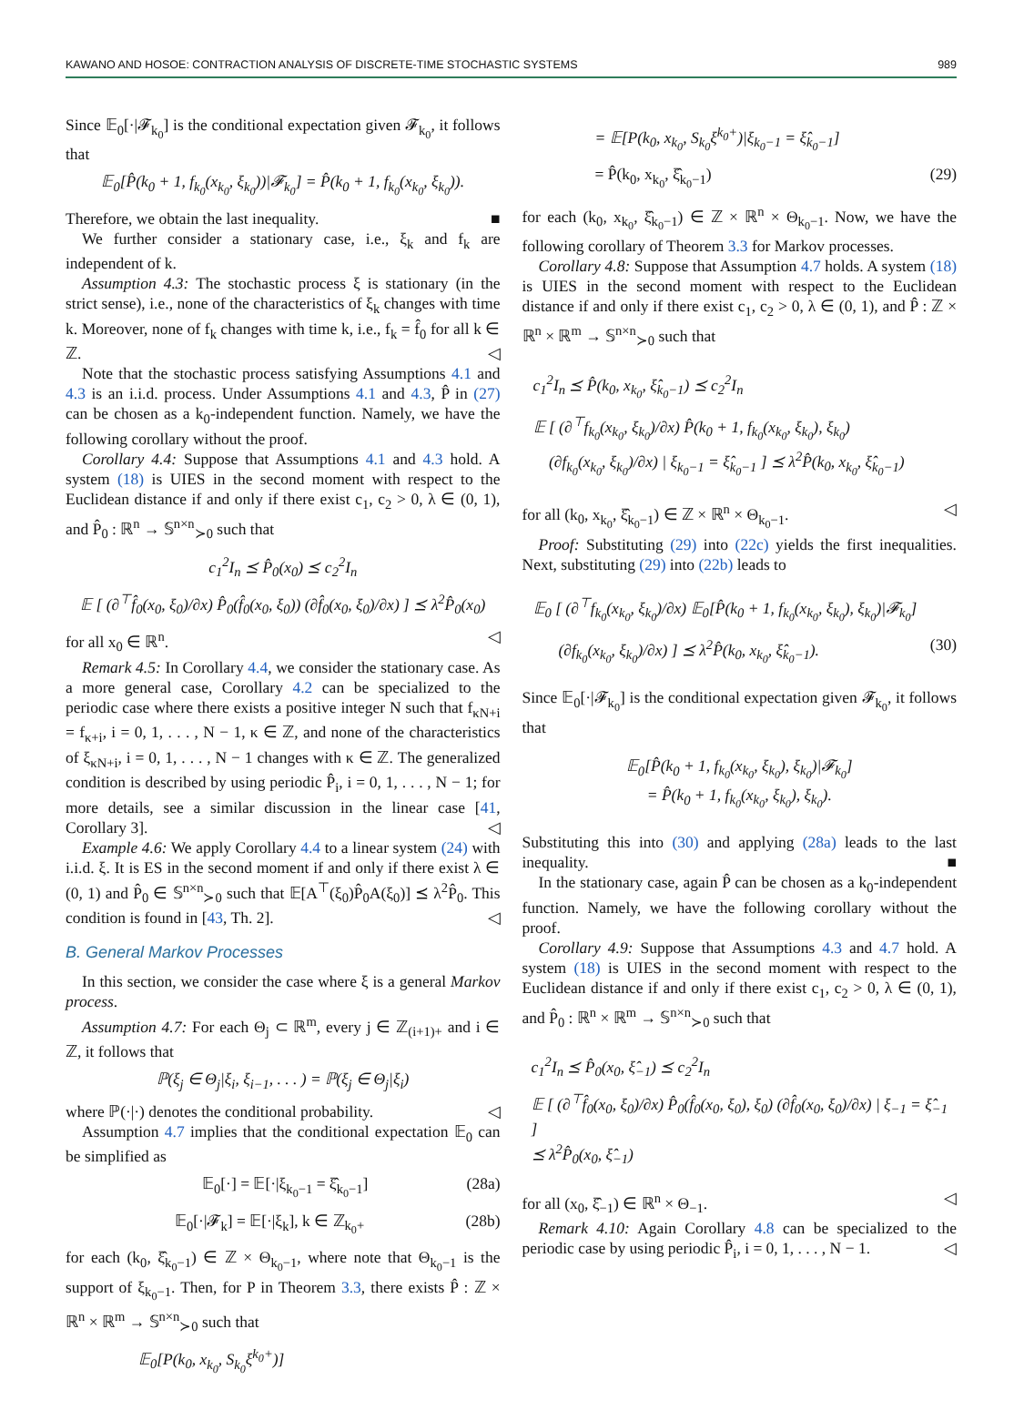KAWANO AND HOSOE: CONTRACTION ANALYSIS OF DISCRETE-TIME STOCHASTIC SYSTEMS 989
Since 𝔼<sub>0</sub>[·|𝓕<sub>k<sub>0</sub></sub>] is the conditional expectation given 𝓕<sub>k<sub>0</sub></sub>, it follows that
𝔼<sub>0</sub>[P̂(k<sub>0</sub> + 1, f<sub>k<sub>0</sub></sub>(x<sub>k<sub>0</sub></sub>, ξ<sub>k<sub>0</sub></sub>))|𝓕<sub>k<sub>0</sub></sub>] = P̂(k<sub>0</sub> + 1, f<sub>k<sub>0</sub></sub>(x<sub>k<sub>0</sub></sub>, ξ<sub>k<sub>0</sub></sub>)).
Therefore, we obtain the last inequality. ■
We further consider a stationary case, i.e., ξ<sub>k</sub> and f<sub>k</sub> are independent of k.
Assumption 4.3: The stochastic process ξ is stationary (in the strict sense), i.e., none of the characteristics of ξ<sub>k</sub> changes with time k. Moreover, none of f<sub>k</sub> changes with time k, i.e., f<sub>k</sub> = f̂<sub>0</sub> for all k ∈ ℤ. ◁
Note that the stochastic process satisfying Assumptions 4.1 and 4.3 is an i.i.d. process. Under Assumptions 4.1 and 4.3, P̂ in (27) can be chosen as a k<sub>0</sub>-independent function. Namely, we have the following corollary without the proof.
Corollary 4.4: Suppose that Assumptions 4.1 and 4.3 hold. A system (18) is UIES in the second moment with respect to the Euclidean distance if and only if there exist c<sub>1</sub>, c<sub>2</sub> > 0, λ ∈ (0, 1), and P̂<sub>0</sub> : ℝ<sup>n</sup> → 𝕊<sup>n×n</sup><sub>≻0</sub> such that
c<sub>1</sub><sup>2</sup>I<sub>n</sub> ⪯ P̂<sub>0</sub>(x<sub>0</sub>) ⪯ c<sub>2</sub><sup>2</sup>I<sub>n</sub>
𝔼 [ (∂<sup>⊤</sup>f̂<sub>0</sub>(x<sub>0</sub>, ξ<sub>0</sub>)/∂x) P̂<sub>0</sub>(f̂<sub>0</sub>(x<sub>0</sub>, ξ<sub>0</sub>)) (∂f̂<sub>0</sub>(x<sub>0</sub>, ξ<sub>0</sub>)/∂x) ] ⪯ λ<sup>2</sup>P̂<sub>0</sub>(x<sub>0</sub>)
for all x<sub>0</sub> ∈ ℝ<sup>n</sup>. ◁
Remark 4.5: In Corollary 4.4, we consider the stationary case. As a more general case, Corollary 4.2 can be specialized to the periodic case where there exists a positive integer N such that f<sub>κN+i</sub> = f<sub>κ+i</sub>, i = 0, 1, . . . , N − 1, κ ∈ ℤ, and none of the characteristics of ξ<sub>κN+i</sub>, i = 0, 1, . . . , N − 1 changes with κ ∈ ℤ. The generalized condition is described by using periodic P̂<sub>i</sub>, i = 0, 1, . . . , N − 1; for more details, see a similar discussion in the linear case [41, Corollary 3]. ◁
Example 4.6: We apply Corollary 4.4 to a linear system (24) with i.i.d. ξ. It is ES in the second moment if and only if there exist λ ∈ (0, 1) and P̂<sub>0</sub> ∈ 𝕊<sup>n×n</sup><sub>≻0</sub> such that 𝔼[A<sup>⊤</sup>(ξ<sub>0</sub>)P̂<sub>0</sub>A(ξ<sub>0</sub>)] ⪯ λ<sup>2</sup>P̂<sub>0</sub>. This condition is found in [43, Th. 2]. ◁
B. General Markov Processes
In this section, we consider the case where ξ is a general Markov process.
Assumption 4.7: For each Θ<sub>j</sub> ⊂ ℝ<sup>m</sup>, every j ∈ ℤ<sub>(i+1)+</sub> and i ∈ ℤ, it follows that
ℙ(ξ<sub>j</sub> ∈ Θ<sub>j</sub>|ξ<sub>i</sub>, ξ<sub>i−1</sub>, . . . ) = ℙ(ξ<sub>j</sub> ∈ Θ<sub>j</sub>|ξ<sub>i</sub>)
where ℙ(·|·) denotes the conditional probability. ◁
Assumption 4.7 implies that the conditional expectation 𝔼<sub>0</sub> can be simplified as
𝔼<sub>0</sub>[·] = 𝔼[·|ξ<sub>k<sub>0</sub>−1</sub> = ξ̂<sub>k<sub>0</sub>−1</sub>] (28a)
𝔼<sub>0</sub>[·|𝓕<sub>k</sub>] = 𝔼[·|ξ<sub>k</sub>], k ∈ ℤ<sub>k<sub>0</sub>+</sub> (28b)
for each (k<sub>0</sub>, ξ̂<sub>k<sub>0</sub>−1</sub>) ∈ ℤ × Θ<sub>k<sub>0</sub>−1</sub>, where note that Θ<sub>k<sub>0</sub>−1</sub> is the support of ξ<sub>k<sub>0</sub>−1</sub>. Then, for P in Theorem 3.3, there exists P̂ : ℤ × ℝ<sup>n</sup> × ℝ<sup>m</sup> → 𝕊<sup>n×n</sup><sub>≻0</sub> such that
𝔼<sub>0</sub>[P(k<sub>0</sub>, x<sub>k<sub>0</sub></sub>, S<sub>k<sub>0</sub></sub>ξ<sup>k<sub>0</sub>+</sup>)]
= 𝔼[P(k<sub>0</sub>, x<sub>k<sub>0</sub></sub>, S<sub>k<sub>0</sub></sub>ξ<sup>k<sub>0</sub>+</sup>)|ξ<sub>k<sub>0</sub>−1</sub> = ξ̂<sub>k<sub>0</sub>−1</sub>]
= P̂(k<sub>0</sub>, x<sub>k<sub>0</sub></sub>, ξ̂<sub>k<sub>0</sub>−1</sub>) (29)
for each (k<sub>0</sub>, x<sub>k<sub>0</sub></sub>, ξ̂<sub>k<sub>0</sub>−1</sub>) ∈ ℤ × ℝ<sup>n</sup> × Θ<sub>k<sub>0</sub>−1</sub>. Now, we have the following corollary of Theorem 3.3 for Markov processes.
Corollary 4.8: Suppose that Assumption 4.7 holds. A system (18) is UIES in the second moment with respect to the Euclidean distance if and only if there exist c<sub>1</sub>, c<sub>2</sub> > 0, λ ∈ (0, 1), and P̂ : ℤ × ℝ<sup>n</sup> × ℝ<sup>m</sup> → 𝕊<sup>n×n</sup><sub>≻0</sub> such that
c<sub>1</sub><sup>2</sup>I<sub>n</sub> ⪯ P̂(k<sub>0</sub>, x<sub>k<sub>0</sub></sub>, ξ̂<sub>k<sub>0</sub>−1</sub>) ⪯ c<sub>2</sub><sup>2</sup>I<sub>n</sub>
𝔼 [ (∂<sup>⊤</sup>f<sub>k<sub>0</sub></sub>(x<sub>k<sub>0</sub></sub>, ξ<sub>k<sub>0</sub></sub>)/∂x) P̂(k<sub>0</sub> + 1, f<sub>k<sub>0</sub></sub>(x<sub>k<sub>0</sub></sub>, ξ<sub>k<sub>0</sub></sub>), ξ<sub>k<sub>0</sub></sub>)
(∂f<sub>k<sub>0</sub></sub>(x<sub>k<sub>0</sub></sub>, ξ<sub>k<sub>0</sub></sub>)/∂x) | ξ<sub>k<sub>0</sub>−1</sub> = ξ̂<sub>k<sub>0</sub>−1</sub> ] ⪯ λ<sup>2</sup>P̂(k<sub>0</sub>, x<sub>k<sub>0</sub></sub>, ξ̂<sub>k<sub>0</sub>−1</sub>)
for all (k<sub>0</sub>, x<sub>k<sub>0</sub></sub>, ξ̂<sub>k<sub>0</sub>−1</sub>) ∈ ℤ × ℝ<sup>n</sup> × Θ<sub>k<sub>0</sub>−1</sub>. ◁
Proof: Substituting (29) into (22c) yields the first inequalities. Next, substituting (29) into (22b) leads to
𝔼<sub>0</sub> [ (∂<sup>⊤</sup>f<sub>k<sub>0</sub></sub>(x<sub>k<sub>0</sub></sub>, ξ<sub>k<sub>0</sub></sub>)/∂x) 𝔼<sub>0</sub>[P̂(k<sub>0</sub> + 1, f<sub>k<sub>0</sub></sub>(x<sub>k<sub>0</sub></sub>, ξ<sub>k<sub>0</sub></sub>), ξ<sub>k<sub>0</sub></sub>)|𝓕<sub>k<sub>0</sub></sub>]
(∂f<sub>k<sub>0</sub></sub>(x<sub>k<sub>0</sub></sub>, ξ<sub>k<sub>0</sub></sub>)/∂x) ] ⪯ λ<sup>2</sup>P̂(k<sub>0</sub>, x<sub>k<sub>0</sub></sub>, ξ̂<sub>k<sub>0</sub>−1</sub>). (30)
Since 𝔼<sub>0</sub>[·|𝓕<sub>k<sub>0</sub></sub>] is the conditional expectation given 𝓕<sub>k<sub>0</sub></sub>, it follows that
𝔼<sub>0</sub>[P̂(k<sub>0</sub> + 1, f<sub>k<sub>0</sub></sub>(x<sub>k<sub>0</sub></sub>, ξ<sub>k<sub>0</sub></sub>), ξ<sub>k<sub>0</sub></sub>)|𝓕<sub>k<sub>0</sub></sub>]
= P̂(k<sub>0</sub> + 1, f<sub>k<sub>0</sub></sub>(x<sub>k<sub>0</sub></sub>, ξ<sub>k<sub>0</sub></sub>), ξ<sub>k<sub>0</sub></sub>).
Substituting this into (30) and applying (28a) leads to the last inequality. ■
In the stationary case, again P̂ can be chosen as a k<sub>0</sub>-independent function. Namely, we have the following corollary without the proof.
Corollary 4.9: Suppose that Assumptions 4.3 and 4.7 hold. A system (18) is UIES in the second moment with respect to the Euclidean distance if and only if there exist c<sub>1</sub>, c<sub>2</sub> > 0, λ ∈ (0, 1), and P̂<sub>0</sub> : ℝ<sup>n</sup> × ℝ<sup>m</sup> → 𝕊<sup>n×n</sup><sub>≻0</sub> such that
c<sub>1</sub><sup>2</sup>I<sub>n</sub> ⪯ P̂<sub>0</sub>(x<sub>0</sub>, ξ̂<sub>−1</sub>) ⪯ c<sub>2</sub><sup>2</sup>I<sub>n</sub>
𝔼 [ (∂<sup>⊤</sup>f̂<sub>0</sub>(x<sub>0</sub>, ξ<sub>0</sub>)/∂x) P̂<sub>0</sub>(f̂<sub>0</sub>(x<sub>0</sub>, ξ<sub>0</sub>), ξ<sub>0</sub>) (∂f̂<sub>0</sub>(x<sub>0</sub>, ξ<sub>0</sub>)/∂x) | ξ<sub>−1</sub> = ξ̂<sub>−1</sub> ]
⪯ λ<sup>2</sup>P̂<sub>0</sub>(x<sub>0</sub>, ξ̂<sub>−1</sub>)
for all (x<sub>0</sub>, ξ̂<sub>−1</sub>) ∈ ℝ<sup>n</sup> × Θ<sub>−1</sub>. ◁
Remark 4.10: Again Corollary 4.8 can be specialized to the periodic case by using periodic P̂<sub>i</sub>, i = 0, 1, . . . , N − 1. ◁